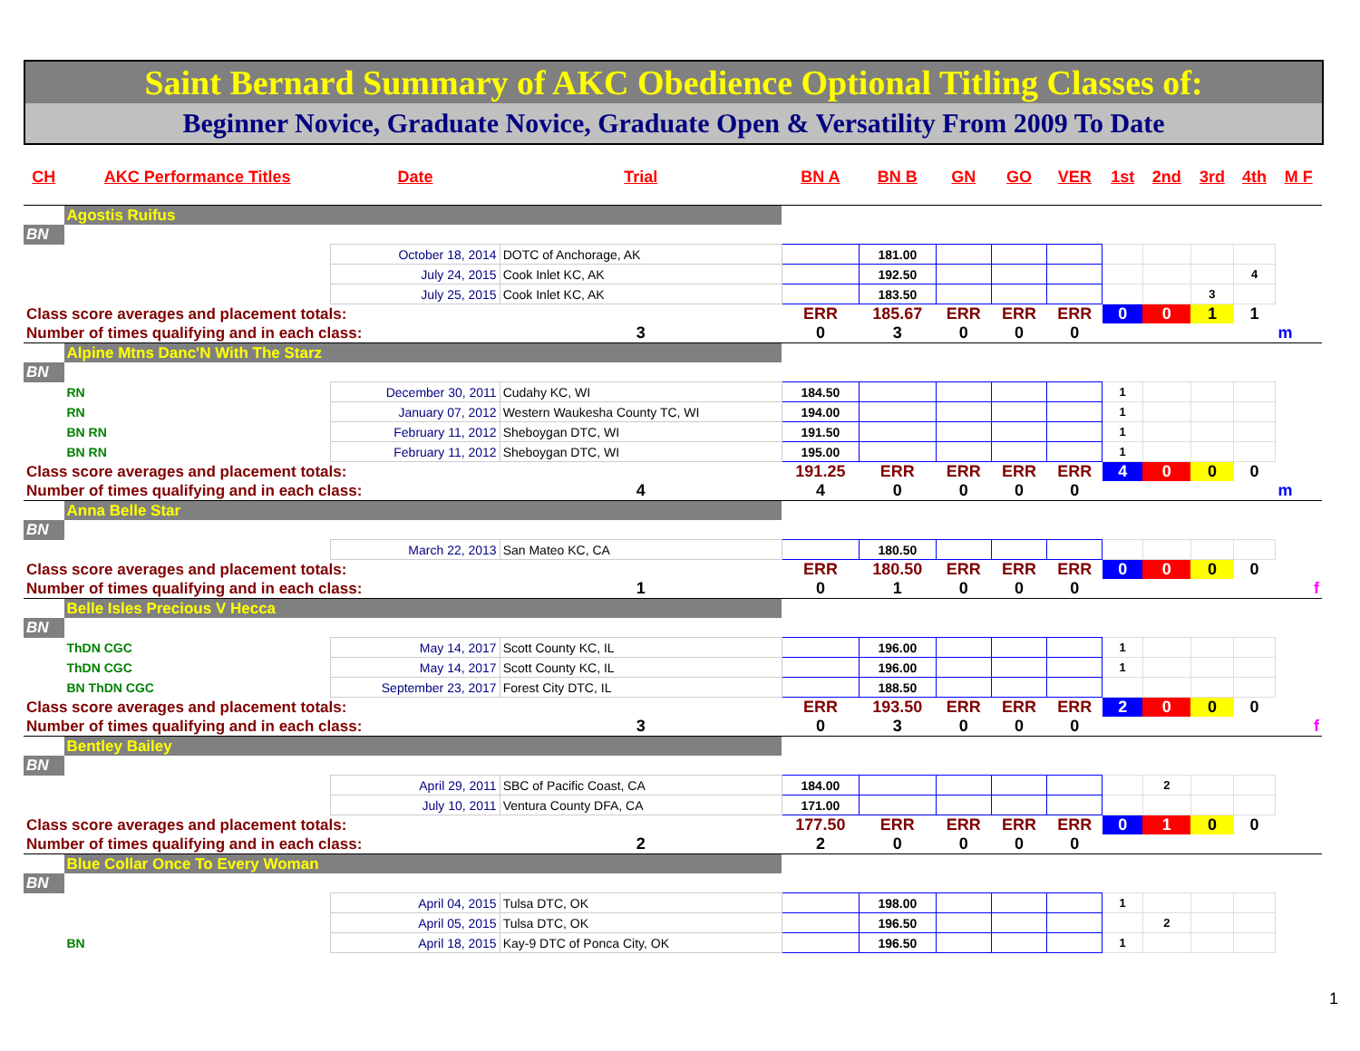Saint Bernard Summary of AKC Obedience Optional Titling Classes of:
Beginner Novice, Graduate Novice, Graduate Open & Versatility From 2009 To Date
| CH | AKC Performance Titles | Date | Trial | BN A | BN B | GN | GO | VER | 1st | 2nd | 3rd | 4th | M F |
| --- | --- | --- | --- | --- | --- | --- | --- | --- | --- | --- | --- | --- | --- |
| | Agostis Ruifus | | | | | | | | | | | | |
| BN | | | | | | | | | | | | | |
| | | October 18, 2014 | DOTC of Anchorage, AK | | 181.00 | | | | | | | | |
| | | July 24, 2015 | Cook Inlet KC, AK | | 192.50 | | | | | | | 4 | |
| | | July 25, 2015 | Cook Inlet KC, AK | | 183.50 | | | | | | 3 | | |
| Class score averages and placement totals: | | | | ERR | 185.67 | ERR | ERR | ERR | 0 | 0 | 1 | 1 | |
| Number of times qualifying and in each class: | | | 3 | 0 | 3 | 0 | 0 | 0 | | | | | m |
| | Alpine Mtns Danc'N With The Starz | | | | | | | | | | | | |
| BN | | | | | | | | | | | | | |
| | RN | December 30, 2011 | Cudahy KC, WI | 184.50 | | | | | 1 | | | | |
| | RN | January 07, 2012 | Western Waukesha County TC, WI | 194.00 | | | | | 1 | | | | |
| | BN RN | February 11, 2012 | Sheboygan DTC, WI | 191.50 | | | | | 1 | | | | |
| | BN RN | February 11, 2012 | Sheboygan DTC, WI | 195.00 | | | | | 1 | | | | |
| Class score averages and placement totals: | | | | 191.25 | ERR | ERR | ERR | ERR | 4 | 0 | 0 | 0 | |
| Number of times qualifying and in each class: | | | 4 | 4 | 0 | 0 | 0 | 0 | | | | | m |
| | Anna Belle Star | | | | | | | | | | | | |
| BN | | | | | | | | | | | | | |
| | | March 22, 2013 | San Mateo KC, CA | | 180.50 | | | | | | | | |
| Class score averages and placement totals: | | | | ERR | 180.50 | ERR | ERR | ERR | 0 | 0 | 0 | 0 | |
| Number of times qualifying and in each class: | | | 1 | 0 | 1 | 0 | 0 | 0 | | | | | f |
| | Belle Isles Precious V Hecca | | | | | | | | | | | | |
| BN | | | | | | | | | | | | | |
| | ThDN CGC | May 14, 2017 | Scott County KC, IL | | 196.00 | | | | 1 | | | | |
| | ThDN CGC | May 14, 2017 | Scott County KC, IL | | 196.00 | | | | 1 | | | | |
| | BN ThDN CGC | September 23, 2017 | Forest City DTC, IL | | 188.50 | | | | | | | | |
| Class score averages and placement totals: | | | | ERR | 193.50 | ERR | ERR | ERR | 2 | 0 | 0 | 0 | |
| Number of times qualifying and in each class: | | | 3 | 0 | 3 | 0 | 0 | 0 | | | | | f |
| | Bentley Bailey | | | | | | | | | | | | |
| BN | | | | | | | | | | | | | |
| | | April 29, 2011 | SBC of Pacific Coast, CA | 184.00 | | | | | | 2 | | | |
| | | July 10, 2011 | Ventura County DFA, CA | 171.00 | | | | | | | | | |
| Class score averages and placement totals: | | | | 177.50 | ERR | ERR | ERR | ERR | 0 | 1 | 0 | 0 | |
| Number of times qualifying and in each class: | | | 2 | 2 | 0 | 0 | 0 | 0 | | | | | |
| | Blue Collar Once To Every Woman | | | | | | | | | | | | |
| BN | | | | | | | | | | | | | |
| | | April 04, 2015 | Tulsa DTC, OK | | 198.00 | | | | 1 | | | | |
| | | April 05, 2015 | Tulsa DTC, OK | | 196.50 | | | | | 2 | | | |
| | BN | April 18, 2015 | Kay-9 DTC of Ponca City, OK | | 196.50 | | | | 1 | | | | |
1